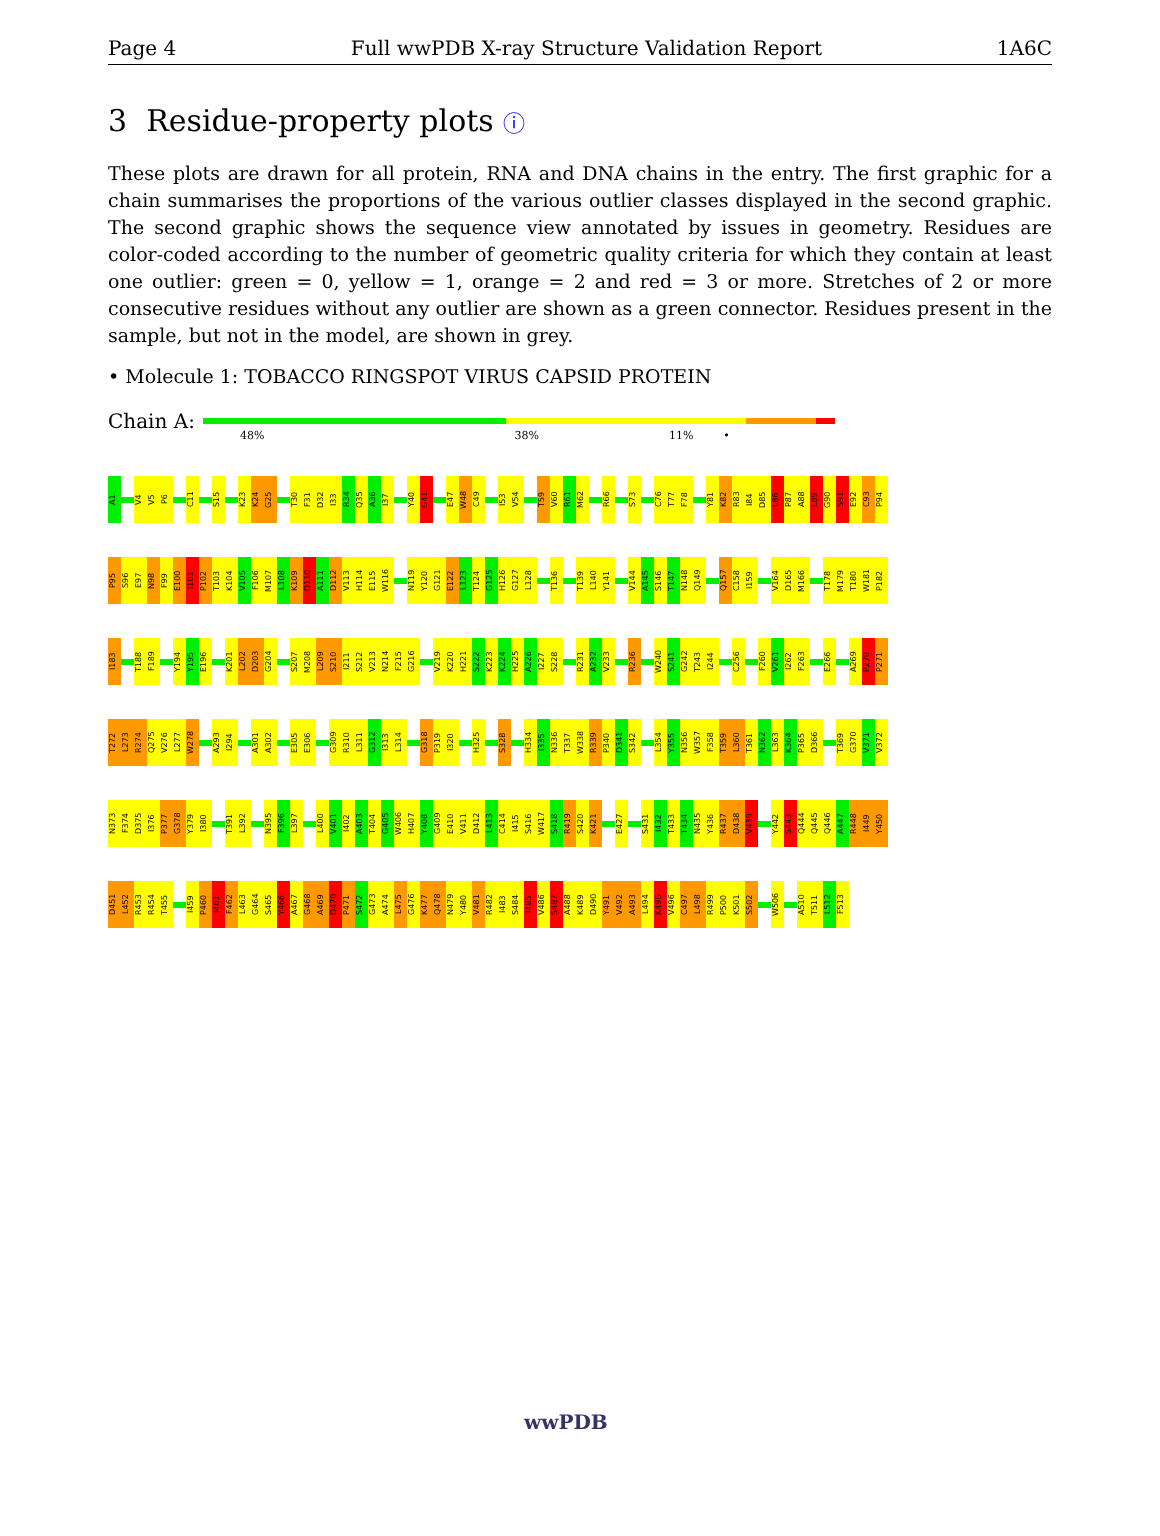Page 4 Full wwPDB X-ray Structure Validation Report 1A6C
3 Residue-property plots ⓘ
These plots are drawn for all protein, RNA and DNA chains in the entry. The first graphic for a chain summarises the proportions of the various outlier classes displayed in the second graphic. The second graphic shows the sequence view annotated by issues in geometry. Residues are color-coded according to the number of geometric quality criteria for which they contain at least one outlier: green = 0, yellow = 1, orange = 2 and red = 3 or more. Stretches of 2 or more consecutive residues without any outlier are shown as a green connector. Residues present in the sample, but not in the model, are shown in grey.
• Molecule 1: TOBACCO RINGSPOT VIRUS CAPSID PROTEIN
Chain A:
48% 38% 11% •
A1
V4
V5
P6
C11
S15
K23
K24
G25
T30
F31
D32
I33
R34
Q35
A36
I37
Y40
G41
E47
W48
C49
I53
V54
T59
V60
R61
M62
R66
S73
C76
T77
F78
Y81
K82
R83
I84
D85
L86
P87
A88
L89
G90
S91
E92
C93
P94
P95
S96
E97
N98
F99
E100
I101
P102
T103
K104
V105
F106
M107
L108
K109
D110
A111
D112
V113
H114
E115
W116
N119
Y120
G121
E122
L123
T124
G125
H126
G127
L128
T136
T139
L140
Y141
V144
A145
S146
T147
N148
Q149
Q157
C158
I159
V164
D165
M166
T178
M179
T180
W181
P182
I183
T188
F189
Y194
Y195
E196
K201
L202
D203
G204
S207
M208
L209
S210
I211
S212
V213
N214
F215
G216
V219
K220
H221
S222
K223
K224
H225
A226
I227
S228
R231
A232
V233
R236
W240
S241
G242
T243
I244
C256
F260
V261
I262
F263
E266
A269
P270
P271
T272
L273
R274
Q275
V276
L277
W278
A293
I294
A301
A302
E305
E306
G309
R310
L311
G312
I313
L314
G318
P319
I320
H325
S328
H334
I335
N336
T337
W338
R339
P340
D341
S342
L354
Y355
N356
W357
F358
T359
L360
T361
N362
L363
K364
P365
D366
T369
G370
V371
V372
N373
F374
D375
I376
P377
G378
Y379
I380
T391
L392
N395
F396
L397
L400
V401
I402
A403
T404
G405
W406
H407
Y408
G409
E410
V411
D412
L413
C414
I415
S416
W417
S418
R419
S420
K421
E427
S431
I432
T433
T434
N435
Y436
R437
D438
V439
Y442
S443
Q444
Q445
Q446
A447
R448
I449
Y450
D451
L452
R453
R454
T455
I459
P460
I461
F462
L463
G464
S465
Y466
A467
G468
A469
D470
P471
S472
G473
A474
L475
G476
K477
Q478
N479
Y480
V481
R482
I483
S484
I485
V486
S487
A488
K489
D490
Y491
V492
A493
L494
K495
V496
C497
L498
R499
P500
K501
S502
W506
A510
T511
L512
F513
wwPDB